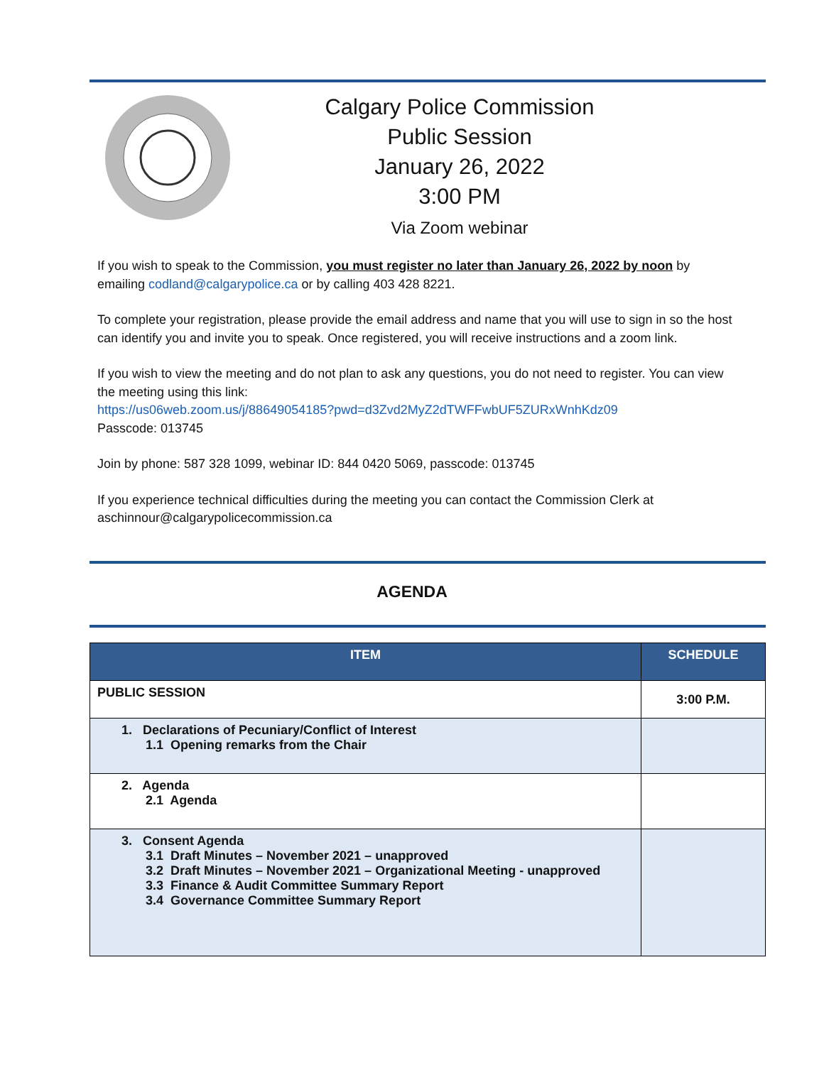Calgary Police Commission
Public Session
January 26, 2022
3:00 PM
Via Zoom webinar
If you wish to speak to the Commission, you must register no later than January 26, 2022 by noon by emailing codland@calgarypolice.ca or by calling 403 428 8221.
To complete your registration, please provide the email address and name that you will use to sign in so the host can identify you and invite you to speak. Once registered, you will receive instructions and a zoom link.
If you wish to view the meeting and do not plan to ask any questions, you do not need to register. You can view the meeting using this link:
https://us06web.zoom.us/j/88649054185?pwd=d3Zvd2MyZ2dTWFFwbUF5ZURxWnhKdz09
Passcode: 013745
Join by phone: 587 328 1099, webinar ID: 844 0420 5069, passcode: 013745
If you experience technical difficulties during the meeting you can contact the Commission Clerk at aschinnour@calgarypolicecommission.ca
AGENDA
| ITEM | SCHEDULE |
| --- | --- |
| PUBLIC SESSION | 3:00 P.M. |
| 1. Declarations of Pecuniary/Conflict of Interest 1.1 Opening remarks from the Chair | |
| 2. Agenda 2.1 Agenda | |
| 3. Consent Agenda 3.1 Draft Minutes – November 2021 – unapproved 3.2 Draft Minutes – November 2021 – Organizational Meeting - unapproved 3.3 Finance & Audit Committee Summary Report 3.4 Governance Committee Summary Report | |